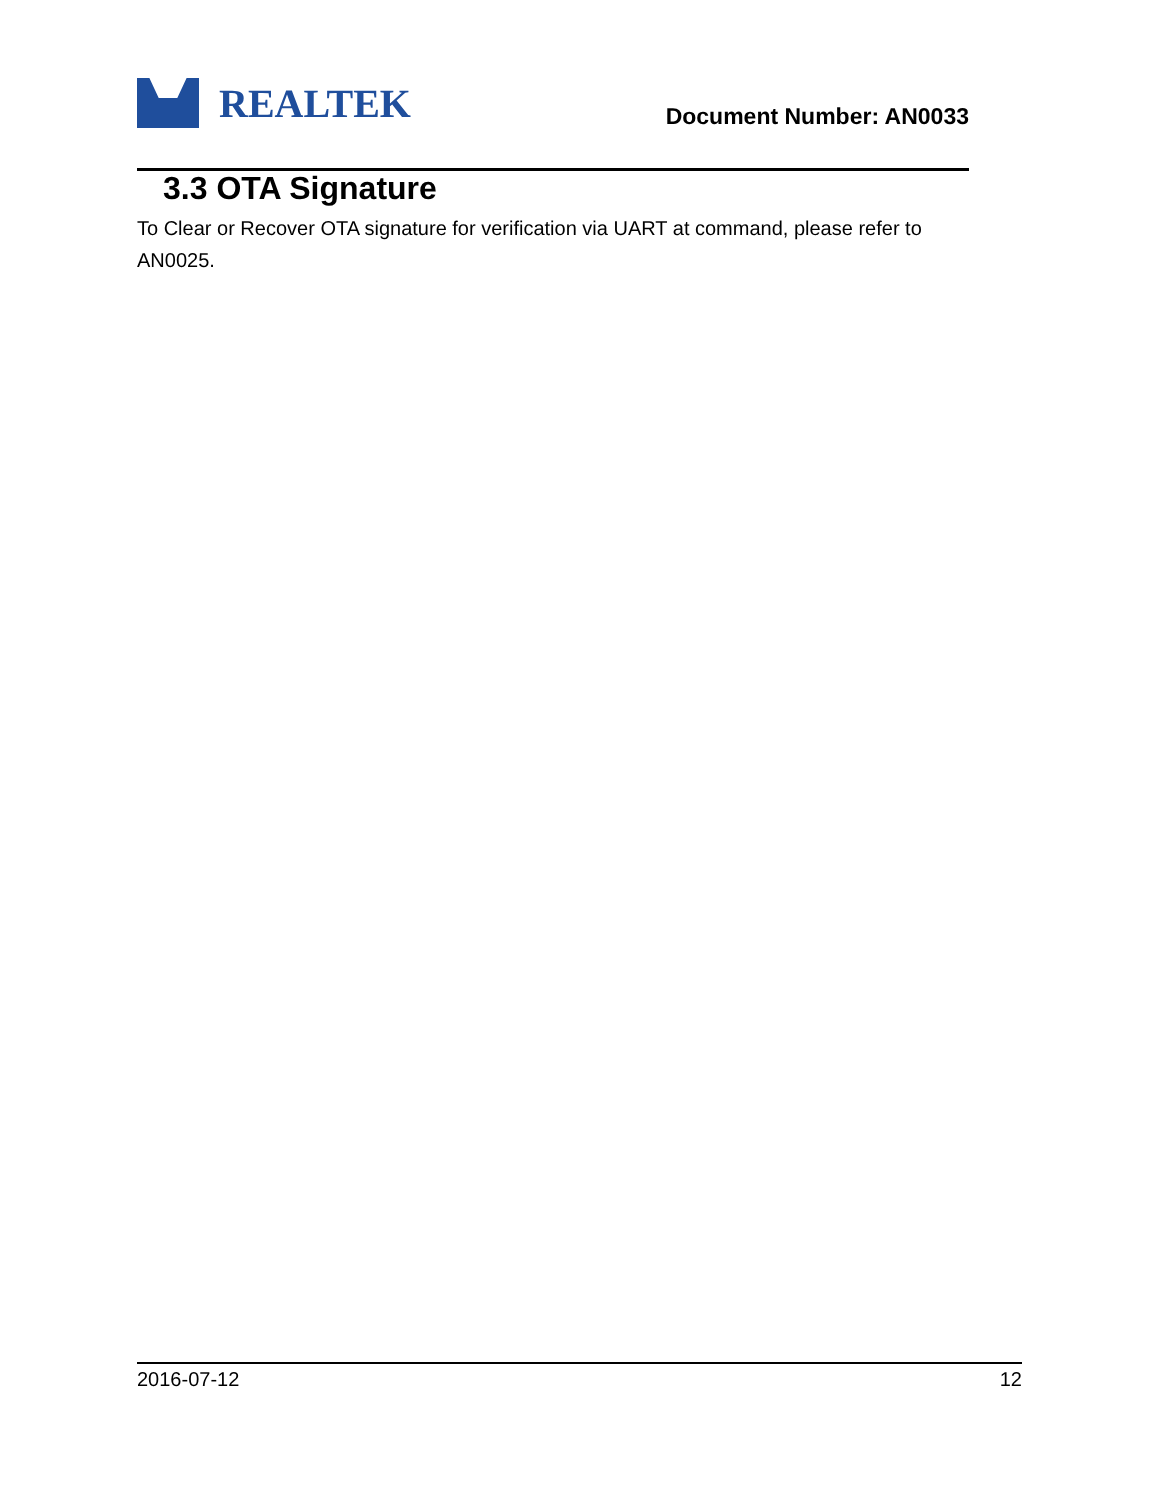REALTEK
Document Number: AN0033
3.3 OTA Signature
To Clear or Recover OTA signature for verification via UART at command, please refer to AN0025.
2016-07-12 12